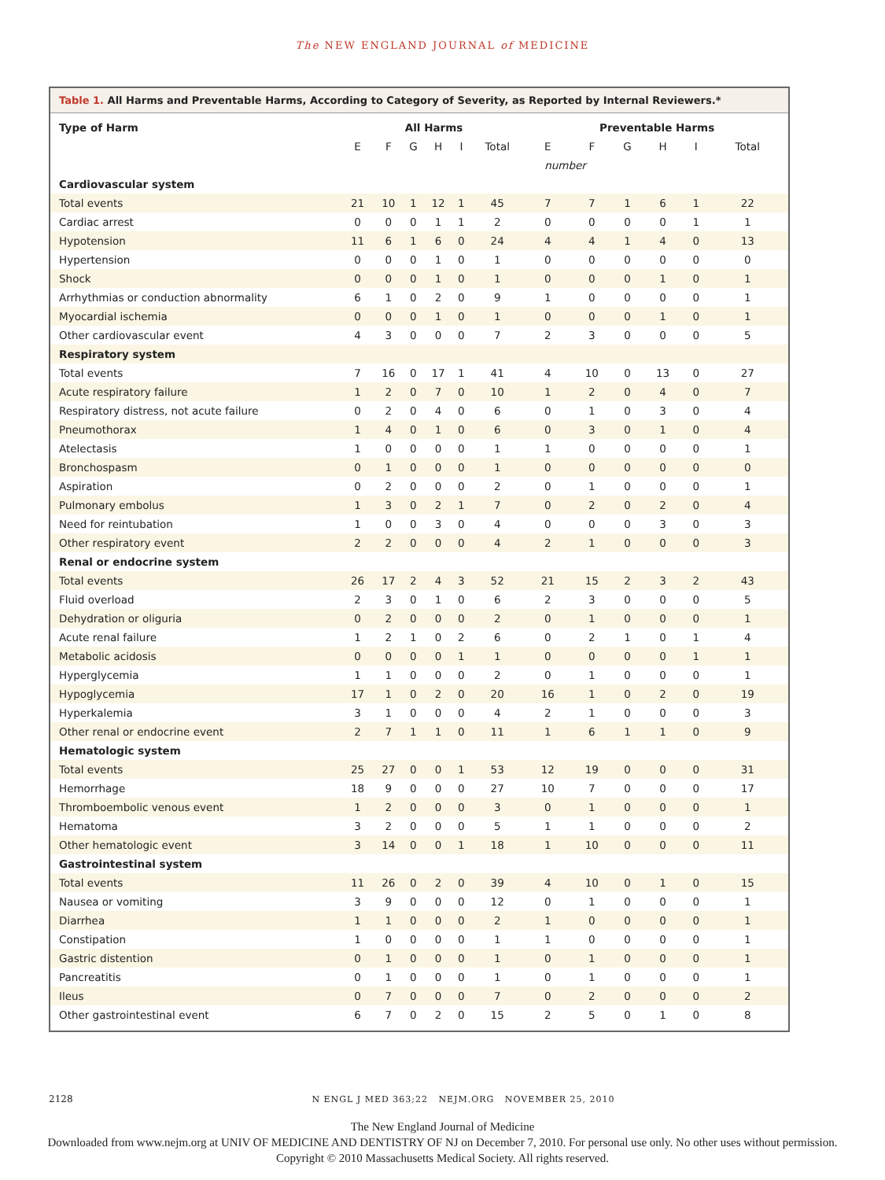The NEW ENGLAND JOURNAL of MEDICINE
Table 1. All Harms and Preventable Harms, According to Category of Severity, as Reported by Internal Reviewers.*
| Type of Harm | All Harms | | | | | | | Preventable Harms | | | | | |
| --- | --- | --- | --- | --- | --- | --- | --- | --- | --- | --- | --- | --- | --- |
| | E | F | G | H | I | Total | | E | F | G | H | I | Total |
| | number | | | | | | | | | | | | |
| Cardiovascular system | | | | | | | | | | | | | |
| Total events | 21 | 10 | 1 | 12 | 1 | 45 | | 7 | 7 | 1 | 6 | 1 | 22 |
| Cardiac arrest | 0 | 0 | 0 | 1 | 1 | 2 | | 0 | 0 | 0 | 0 | 1 | 1 |
| Hypotension | 11 | 6 | 1 | 6 | 0 | 24 | | 4 | 4 | 1 | 4 | 0 | 13 |
| Hypertension | 0 | 0 | 0 | 1 | 0 | 1 | | 0 | 0 | 0 | 0 | 0 | 0 |
| Shock | 0 | 0 | 0 | 1 | 0 | 1 | | 0 | 0 | 0 | 1 | 0 | 1 |
| Arrhythmias or conduction abnormality | 6 | 1 | 0 | 2 | 0 | 9 | | 1 | 0 | 0 | 0 | 0 | 1 |
| Myocardial ischemia | 0 | 0 | 0 | 1 | 0 | 1 | | 0 | 0 | 0 | 1 | 0 | 1 |
| Other cardiovascular event | 4 | 3 | 0 | 0 | 0 | 7 | | 2 | 3 | 0 | 0 | 0 | 5 |
| Respiratory system | | | | | | | | | | | | | |
| Total events | 7 | 16 | 0 | 17 | 1 | 41 | | 4 | 10 | 0 | 13 | 0 | 27 |
| Acute respiratory failure | 1 | 2 | 0 | 7 | 0 | 10 | | 1 | 2 | 0 | 4 | 0 | 7 |
| Respiratory distress, not acute failure | 0 | 2 | 0 | 4 | 0 | 6 | | 0 | 1 | 0 | 3 | 0 | 4 |
| Pneumothorax | 1 | 4 | 0 | 1 | 0 | 6 | | 0 | 3 | 0 | 1 | 0 | 4 |
| Atelectasis | 1 | 0 | 0 | 0 | 0 | 1 | | 1 | 0 | 0 | 0 | 0 | 1 |
| Bronchospasm | 0 | 1 | 0 | 0 | 0 | 1 | | 0 | 0 | 0 | 0 | 0 | 0 |
| Aspiration | 0 | 2 | 0 | 0 | 0 | 2 | | 0 | 1 | 0 | 0 | 0 | 1 |
| Pulmonary embolus | 1 | 3 | 0 | 2 | 1 | 7 | | 0 | 2 | 0 | 2 | 0 | 4 |
| Need for reintubation | 1 | 0 | 0 | 3 | 0 | 4 | | 0 | 0 | 0 | 3 | 0 | 3 |
| Other respiratory event | 2 | 2 | 0 | 0 | 0 | 4 | | 2 | 1 | 0 | 0 | 0 | 3 |
| Renal or endocrine system | | | | | | | | | | | | | |
| Total events | 26 | 17 | 2 | 4 | 3 | 52 | | 21 | 15 | 2 | 3 | 2 | 43 |
| Fluid overload | 2 | 3 | 0 | 1 | 0 | 6 | | 2 | 3 | 0 | 0 | 0 | 5 |
| Dehydration or oliguria | 0 | 2 | 0 | 0 | 0 | 2 | | 0 | 1 | 0 | 0 | 0 | 1 |
| Acute renal failure | 1 | 2 | 1 | 0 | 2 | 6 | | 0 | 2 | 1 | 0 | 1 | 4 |
| Metabolic acidosis | 0 | 0 | 0 | 0 | 1 | 1 | | 0 | 0 | 0 | 0 | 1 | 1 |
| Hyperglycemia | 1 | 1 | 0 | 0 | 0 | 2 | | 0 | 1 | 0 | 0 | 0 | 1 |
| Hypoglycemia | 17 | 1 | 0 | 2 | 0 | 20 | | 16 | 1 | 0 | 2 | 0 | 19 |
| Hyperkalemia | 3 | 1 | 0 | 0 | 0 | 4 | | 2 | 1 | 0 | 0 | 0 | 3 |
| Other renal or endocrine event | 2 | 7 | 1 | 1 | 0 | 11 | | 1 | 6 | 1 | 1 | 0 | 9 |
| Hematologic system | | | | | | | | | | | | | |
| Total events | 25 | 27 | 0 | 0 | 1 | 53 | | 12 | 19 | 0 | 0 | 0 | 31 |
| Hemorrhage | 18 | 9 | 0 | 0 | 0 | 27 | | 10 | 7 | 0 | 0 | 0 | 17 |
| Thromboembolic venous event | 1 | 2 | 0 | 0 | 0 | 3 | | 0 | 1 | 0 | 0 | 0 | 1 |
| Hematoma | 3 | 2 | 0 | 0 | 0 | 5 | | 1 | 1 | 0 | 0 | 0 | 2 |
| Other hematologic event | 3 | 14 | 0 | 0 | 1 | 18 | | 1 | 10 | 0 | 0 | 0 | 11 |
| Gastrointestinal system | | | | | | | | | | | | | |
| Total events | 11 | 26 | 0 | 2 | 0 | 39 | | 4 | 10 | 0 | 1 | 0 | 15 |
| Nausea or vomiting | 3 | 9 | 0 | 0 | 0 | 12 | | 0 | 1 | 0 | 0 | 0 | 1 |
| Diarrhea | 1 | 1 | 0 | 0 | 0 | 2 | | 1 | 0 | 0 | 0 | 0 | 1 |
| Constipation | 1 | 0 | 0 | 0 | 0 | 1 | | 1 | 0 | 0 | 0 | 0 | 1 |
| Gastric distention | 0 | 1 | 0 | 0 | 0 | 1 | | 0 | 1 | 0 | 0 | 0 | 1 |
| Pancreatitis | 0 | 1 | 0 | 0 | 0 | 1 | | 0 | 1 | 0 | 0 | 0 | 1 |
| Ileus | 0 | 7 | 0 | 0 | 0 | 7 | | 0 | 2 | 0 | 0 | 0 | 2 |
| Other gastrointestinal event | 6 | 7 | 0 | 2 | 0 | 15 | | 2 | 5 | 0 | 1 | 0 | 8 |
2128 N ENGL J MED 363;22 NEJM.ORG NOVEMBER 25, 2010
The New England Journal of Medicine
Downloaded from www.nejm.org at UNIV OF MEDICINE AND DENTISTRY OF NJ on December 7, 2010. For personal use only. No other uses without permission.
Copyright © 2010 Massachusetts Medical Society. All rights reserved.